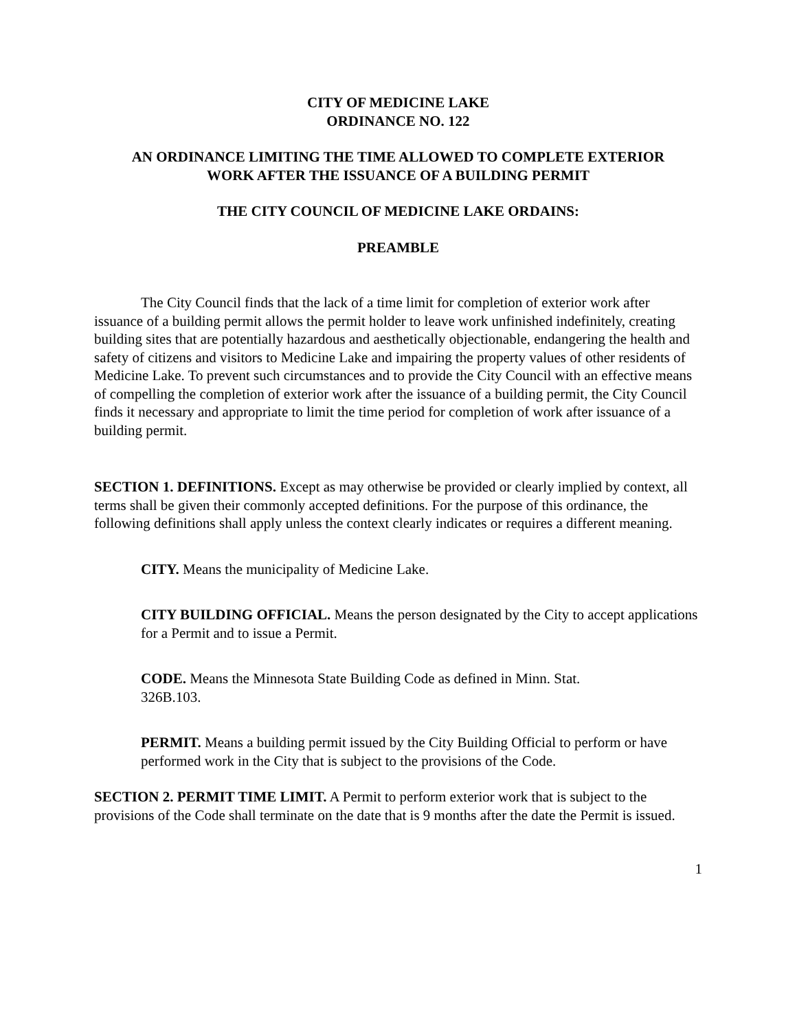CITY OF MEDICINE LAKE
ORDINANCE NO. 122
AN ORDINANCE LIMITING THE TIME ALLOWED TO COMPLETE EXTERIOR
WORK AFTER THE ISSUANCE OF A BUILDING PERMIT
THE CITY COUNCIL OF MEDICINE LAKE ORDAINS:
PREAMBLE
The City Council finds that the lack of a time limit for completion of exterior work after issuance of a building permit allows the permit holder to leave work unfinished indefinitely, creating building sites that are potentially hazardous and aesthetically objectionable, endangering the health and safety of citizens and visitors to Medicine Lake and impairing the property values of other residents of Medicine Lake. To prevent such circumstances and to provide the City Council with an effective means of compelling the completion of exterior work after the issuance of a building permit, the City Council finds it necessary and appropriate to limit the time period for completion of work after issuance of a building permit.
SECTION 1. DEFINITIONS. Except as may otherwise be provided or clearly implied by context, all terms shall be given their commonly accepted definitions. For the purpose of this ordinance, the following definitions shall apply unless the context clearly indicates or requires a different meaning.
CITY. Means the municipality of Medicine Lake.
CITY BUILDING OFFICIAL. Means the person designated by the City to accept applications for a Permit and to issue a Permit.
CODE. Means the Minnesota State Building Code as defined in Minn. Stat. 326B.103.
PERMIT. Means a building permit issued by the City Building Official to perform or have performed work in the City that is subject to the provisions of the Code.
SECTION 2. PERMIT TIME LIMIT. A Permit to perform exterior work that is subject to the provisions of the Code shall terminate on the date that is 9 months after the date the Permit is issued.
1